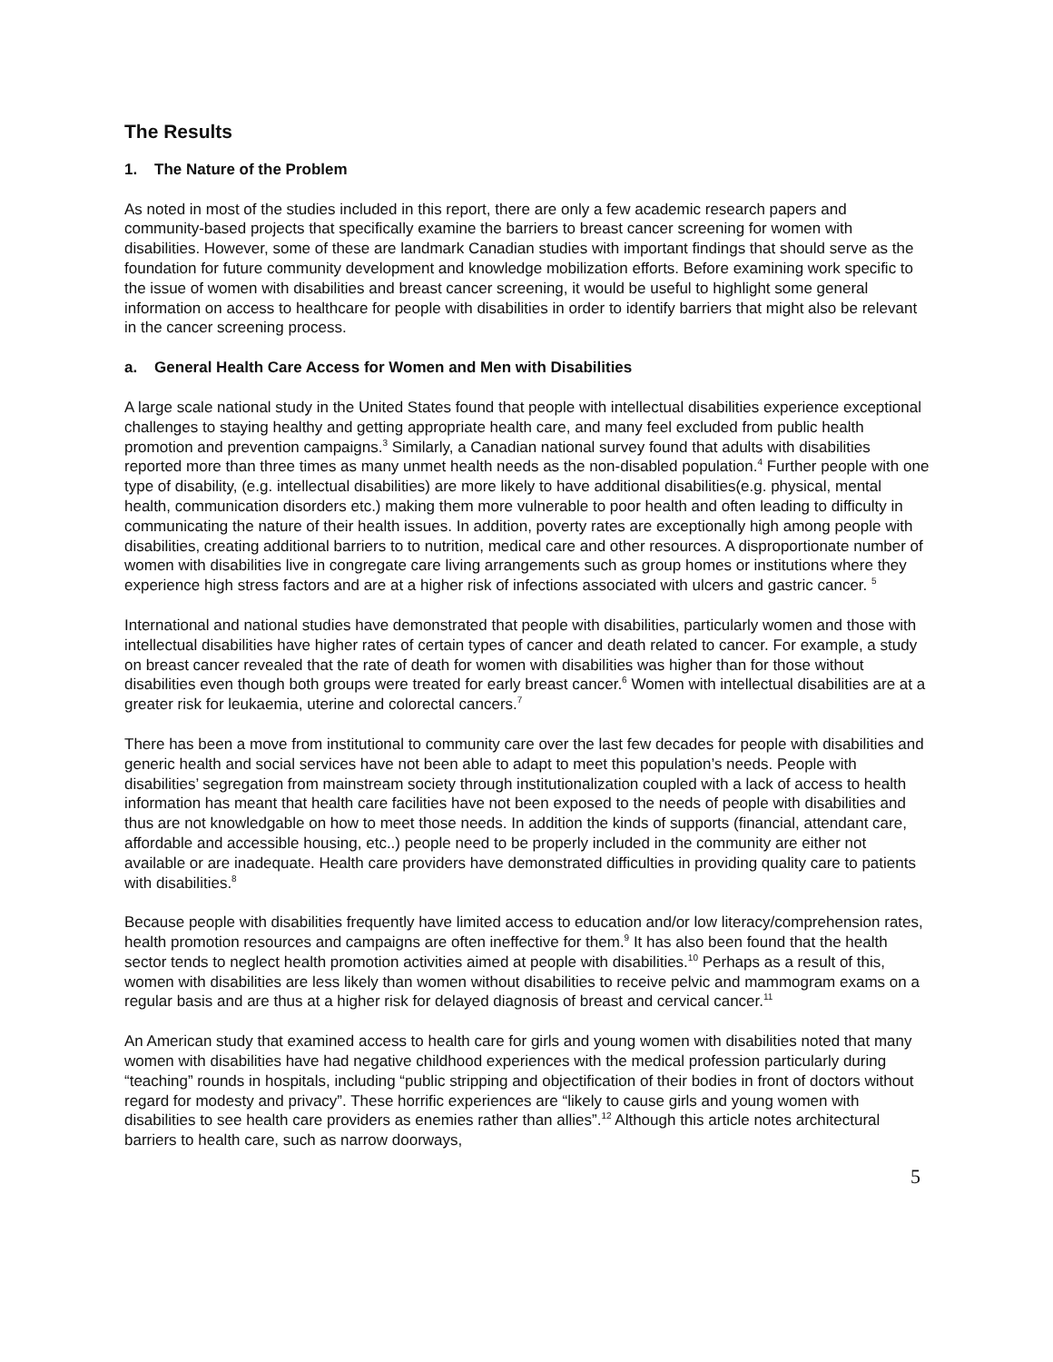The Results
1. The Nature of the Problem
As noted in most of the studies included in this report, there are only a few academic research papers and community-based projects that specifically examine the barriers to breast cancer screening for women with disabilities. However, some of these are landmark Canadian studies with important findings that should serve as the foundation for future community development and knowledge mobilization efforts. Before examining work specific to the issue of women with disabilities and breast cancer screening, it would be useful to highlight some general information on access to healthcare for people with disabilities in order to identify barriers that might also be relevant in the cancer screening process.
a. General Health Care Access for Women and Men with Disabilities
A large scale national study in the United States found that people with intellectual disabilities experience exceptional challenges to staying healthy and getting appropriate health care, and many feel excluded from public health promotion and prevention campaigns.<sup>3</sup> Similarly, a Canadian national survey found that adults with disabilities reported more than three times as many unmet health needs as the non-disabled population.<sup>4</sup> Further people with one type of disability, (e.g. intellectual disabilities) are more likely to have additional disabilities(e.g. physical, mental health, communication disorders etc.) making them more vulnerable to poor health and often leading to difficulty in communicating the nature of their health issues. In addition, poverty rates are exceptionally high among people with disabilities, creating additional barriers to to nutrition, medical care and other resources. A disproportionate number of women with disabilities live in congregate care living arrangements such as group homes or institutions where they experience high stress factors and are at a higher risk of infections associated with ulcers and gastric cancer. <sup>5</sup>
International and national studies have demonstrated that people with disabilities, particularly women and those with intellectual disabilities have higher rates of certain types of cancer and death related to cancer. For example, a study on breast cancer revealed that the rate of death for women with disabilities was higher than for those without disabilities even though both groups were treated for early breast cancer.<sup>6</sup> Women with intellectual disabilities are at a greater risk for leukaemia, uterine and colorectal cancers.<sup>7</sup>
There has been a move from institutional to community care over the last few decades for people with disabilities and generic health and social services have not been able to adapt to meet this population’s needs. People with disabilities’ segregation from mainstream society through institutionalization coupled with a lack of access to health information has meant that health care facilities have not been exposed to the needs of people with disabilities and thus are not knowledgable on how to meet those needs. In addition the kinds of supports (financial, attendant care, affordable and accessible housing, etc..) people need to be properly included in the community are either not available or are inadequate. Health care providers have demonstrated difficulties in providing quality care to patients with disabilities.<sup>8</sup>
Because people with disabilities frequently have limited access to education and/or low literacy/comprehension rates, health promotion resources and campaigns are often ineffective for them.<sup>9</sup> It has also been found that the health sector tends to neglect health promotion activities aimed at people with disabilities.<sup>10</sup> Perhaps as a result of this, women with disabilities are less likely than women without disabilities to receive pelvic and mammogram exams on a regular basis and are thus at a higher risk for delayed diagnosis of breast and cervical cancer.<sup>11</sup>
An American study that examined access to health care for girls and young women with disabilities noted that many women with disabilities have had negative childhood experiences with the medical profession particularly during “teaching” rounds in hospitals, including “public stripping and objectification of their bodies in front of doctors without regard for modesty and privacy”. These horrific experiences are “likely to cause girls and young women with disabilities to see health care providers as enemies rather than allies”.<sup>12</sup> Although this article notes architectural barriers to health care, such as narrow doorways,
5